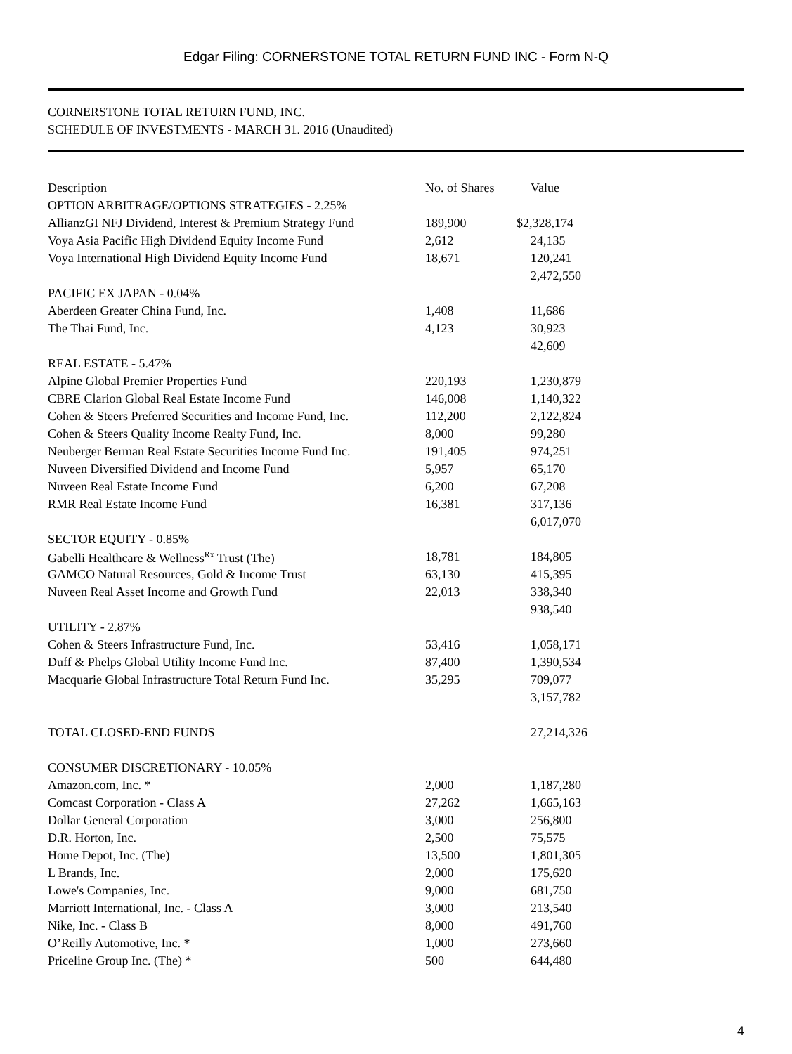Edgar Filing: CORNERSTONE TOTAL RETURN FUND INC - Form N-Q
CORNERSTONE TOTAL RETURN FUND, INC.
SCHEDULE OF INVESTMENTS - MARCH 31. 2016 (Unaudited)
| Description | No. of Shares | Value |
| --- | --- | --- |
| OPTION ARBITRAGE/OPTIONS STRATEGIES - 2.25% | | |
| AllianzGI NFJ Dividend, Interest & Premium Strategy Fund | 189,900 | $2,328,174 |
| Voya Asia Pacific High Dividend Equity Income Fund | 2,612 | 24,135 |
| Voya International High Dividend Equity Income Fund | 18,671 | 120,241 |
| | | 2,472,550 |
| PACIFIC EX JAPAN - 0.04% | | |
| Aberdeen Greater China Fund, Inc. | 1,408 | 11,686 |
| The Thai Fund, Inc. | 4,123 | 30,923 |
| | | 42,609 |
| REAL ESTATE - 5.47% | | |
| Alpine Global Premier Properties Fund | 220,193 | 1,230,879 |
| CBRE Clarion Global Real Estate Income Fund | 146,008 | 1,140,322 |
| Cohen & Steers Preferred Securities and Income Fund, Inc. | 112,200 | 2,122,824 |
| Cohen & Steers Quality Income Realty Fund, Inc. | 8,000 | 99,280 |
| Neuberger Berman Real Estate Securities Income Fund Inc. | 191,405 | 974,251 |
| Nuveen Diversified Dividend and Income Fund | 5,957 | 65,170 |
| Nuveen Real Estate Income Fund | 6,200 | 67,208 |
| RMR Real Estate Income Fund | 16,381 | 317,136 |
| | | 6,017,070 |
| SECTOR EQUITY - 0.85% | | |
| Gabelli Healthcare & Wellness<sup>Rx</sup> Trust (The) | 18,781 | 184,805 |
| GAMCO Natural Resources, Gold & Income Trust | 63,130 | 415,395 |
| Nuveen Real Asset Income and Growth Fund | 22,013 | 338,340 |
| | | 938,540 |
| UTILITY - 2.87% | | |
| Cohen & Steers Infrastructure Fund, Inc. | 53,416 | 1,058,171 |
| Duff & Phelps Global Utility Income Fund Inc. | 87,400 | 1,390,534 |
| Macquarie Global Infrastructure Total Return Fund Inc. | 35,295 | 709,077 |
| | | 3,157,782 |
| TOTAL CLOSED-END FUNDS | | 27,214,326 |
| CONSUMER DISCRETIONARY - 10.05% | | |
| Amazon.com, Inc. * | 2,000 | 1,187,280 |
| Comcast Corporation - Class A | 27,262 | 1,665,163 |
| Dollar General Corporation | 3,000 | 256,800 |
| D.R. Horton, Inc. | 2,500 | 75,575 |
| Home Depot, Inc. (The) | 13,500 | 1,801,305 |
| L Brands, Inc. | 2,000 | 175,620 |
| Lowe's Companies, Inc. | 9,000 | 681,750 |
| Marriott International, Inc. - Class A | 3,000 | 213,540 |
| Nike, Inc. - Class B | 8,000 | 491,760 |
| O’Reilly Automotive, Inc. * | 1,000 | 273,660 |
| Priceline Group Inc. (The) * | 500 | 644,480 |
4